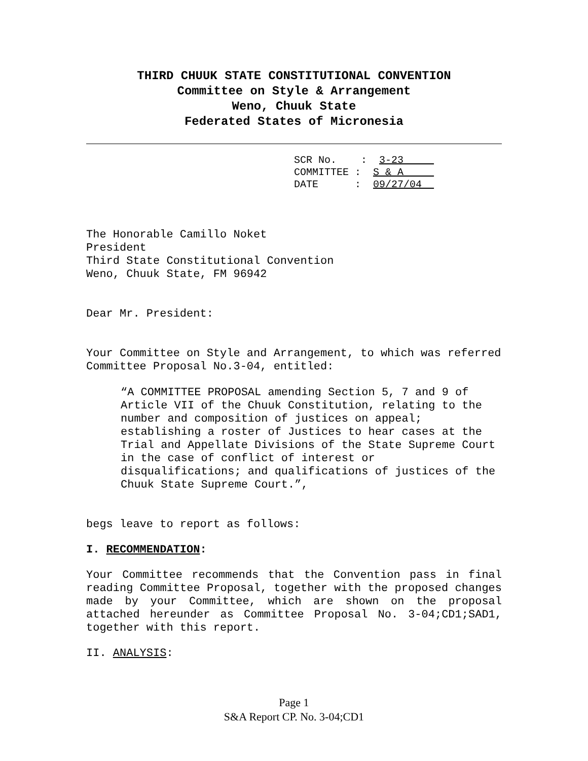THIRD CHUUK STATE CONSTITUTIONAL CONVENTION
Committee on Style & Arrangement
Weno, Chuuk State
Federated States of Micronesia
SCR No. : 3-23 COMMITTEE : S & A DATE : 09/27/04__
The Honorable Camillo Noket
President
Third State Constitutional Convention
Weno, Chuuk State, FM 96942
Dear Mr. President:
Your Committee on Style and Arrangement, to which was referred Committee Proposal No.3-04, entitled:
“A COMMITTEE PROPOSAL amending Section 5, 7 and 9 of Article VII of the Chuuk Constitution, relating to the number and composition of justices on appeal; establishing a roster of Justices to hear cases at the Trial and Appellate Divisions of the State Supreme Court in the case of conflict of interest or disqualifications; and qualifications of justices of the Chuuk State Supreme Court.”,
begs leave to report as follows:
I. RECOMMENDATION:
Your Committee recommends that the Convention pass in final reading Committee Proposal, together with the proposed changes made by your Committee, which are shown on the proposal attached hereunder as Committee Proposal No. 3-04;CD1;SAD1, together with this report.
II. ANALYSIS:
Page 1
S&A Report CP. No. 3-04;CD1